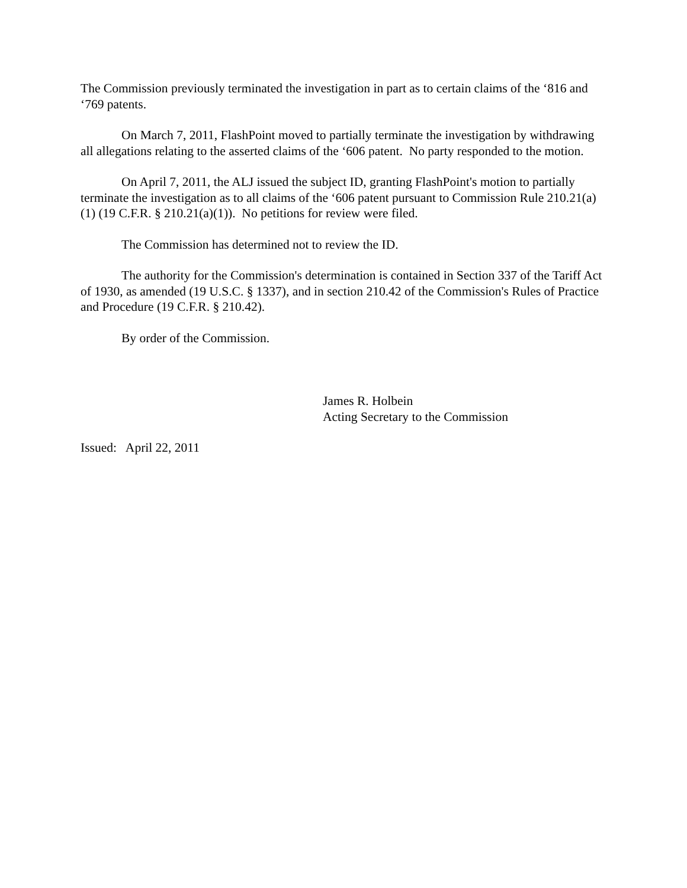The Commission previously terminated the investigation in part as to certain claims of the ‘816 and ‘769 patents.
On March 7, 2011, FlashPoint moved to partially terminate the investigation by withdrawing all allegations relating to the asserted claims of the ‘606 patent. No party responded to the motion.
On April 7, 2011, the ALJ issued the subject ID, granting FlashPoint's motion to partially terminate the investigation as to all claims of the ‘606 patent pursuant to Commission Rule 210.21(a)(1) (19 C.F.R. § 210.21(a)(1)). No petitions for review were filed.
The Commission has determined not to review the ID.
The authority for the Commission's determination is contained in Section 337 of the Tariff Act of 1930, as amended (19 U.S.C. § 1337), and in section 210.42 of the Commission's Rules of Practice and Procedure (19 C.F.R. § 210.42).
By order of the Commission.
James R. Holbein
Acting Secretary to the Commission
Issued: April 22, 2011